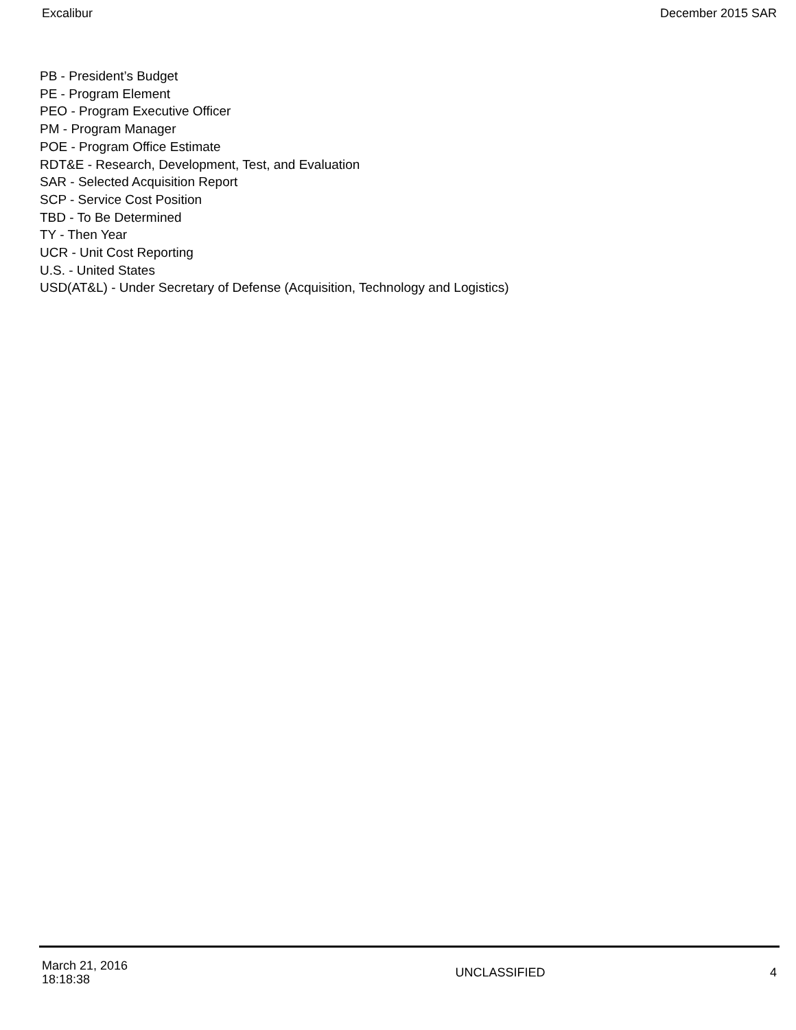Excalibur December 2015 SAR
PB - President’s Budget
PE - Program Element
PEO - Program Executive Officer
PM - Program Manager
POE - Program Office Estimate
RDT&E - Research, Development, Test, and Evaluation
SAR - Selected Acquisition Report
SCP - Service Cost Position
TBD - To Be Determined
TY - Then Year
UCR - Unit Cost Reporting
U.S. - United States
USD(AT&L) - Under Secretary of Defense (Acquisition, Technology and Logistics)
March 21, 2016
18:18:38
UNCLASSIFIED 4